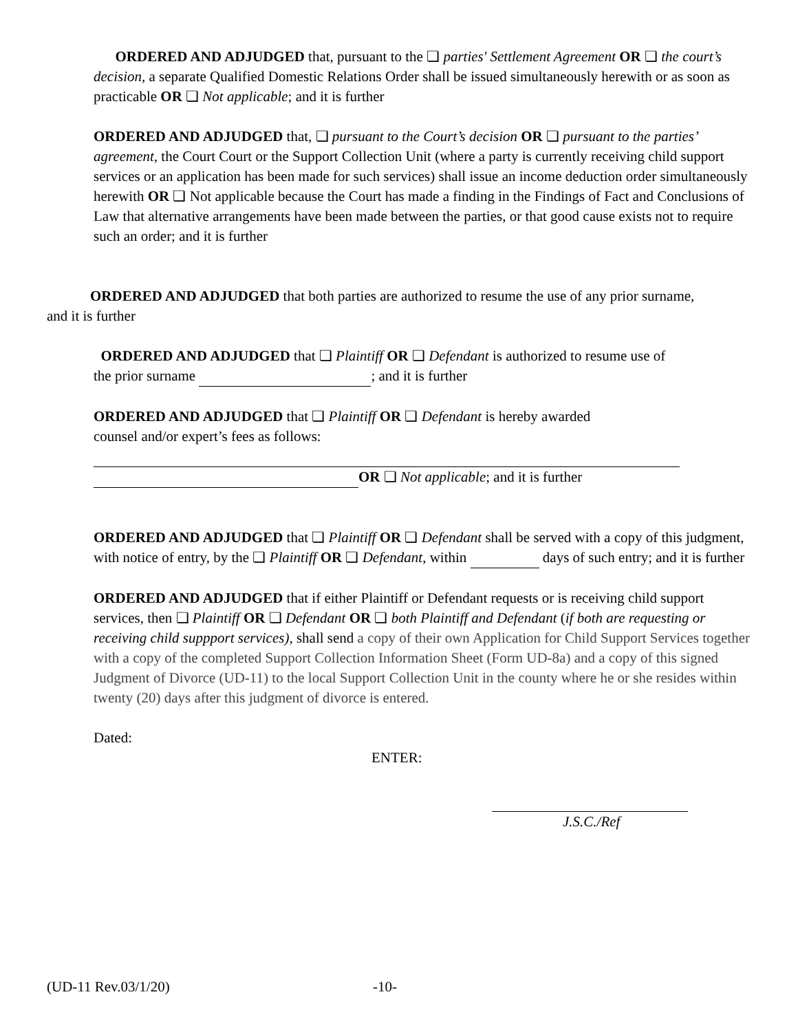ORDERED AND ADJUDGED that, pursuant to the ❏ parties' Settlement Agreement OR ❏ the court’s decision, a separate Qualified Domestic Relations Order shall be issued simultaneously herewith or as soon as practicable OR ❏ Not applicable; and it is further
ORDERED AND ADJUDGED that, ❏ pursuant to the Court’s decision OR ❏ pursuant to the parties’ agreement, the Court Court or the Support Collection Unit (where a party is currently receiving child support services or an application has been made for such services) shall issue an income deduction order simultaneously herewith OR ❏ Not applicable because the Court has made a finding in the Findings of Fact and Conclusions of Law that alternative arrangements have been made between the parties, or that good cause exists not to require such an order; and it is further
ORDERED AND ADJUDGED that both parties are authorized to resume the use of any prior surname, and it is further
ORDERED AND ADJUDGED that ❏ Plaintiff OR ❏ Defendant is authorized to resume use of the prior surname ; and it is further
ORDERED AND ADJUDGED that ❏ Plaintiff OR ❏ Defendant is hereby awarded counsel and/or expert’s fees as follows:
OR ❏ Not applicable; and it is further
ORDERED AND ADJUDGED that ❏ Plaintiff OR ❏ Defendant shall be served with a copy of this judgment, with notice of entry, by the ❏ Plaintiff OR ❏ Defendant, within days of such entry; and it is further
ORDERED AND ADJUDGED that if either Plaintiff or Defendant requests or is receiving child support services, then ❏ Plaintiff OR ❏ Defendant OR ❏ both Plaintiff and Defendant (if both are requesting or receiving child suppport services), shall send a copy of their own Application for Child Support Services together with a copy of the completed Support Collection Information Sheet (Form UD-8a) and a copy of this signed Judgment of Divorce (UD-11) to the local Support Collection Unit in the county where he or she resides within twenty (20) days after this judgment of divorce is entered.
Dated:
ENTER:
J.S.C./Ref
(UD-11 Rev.03/1/20) -10-